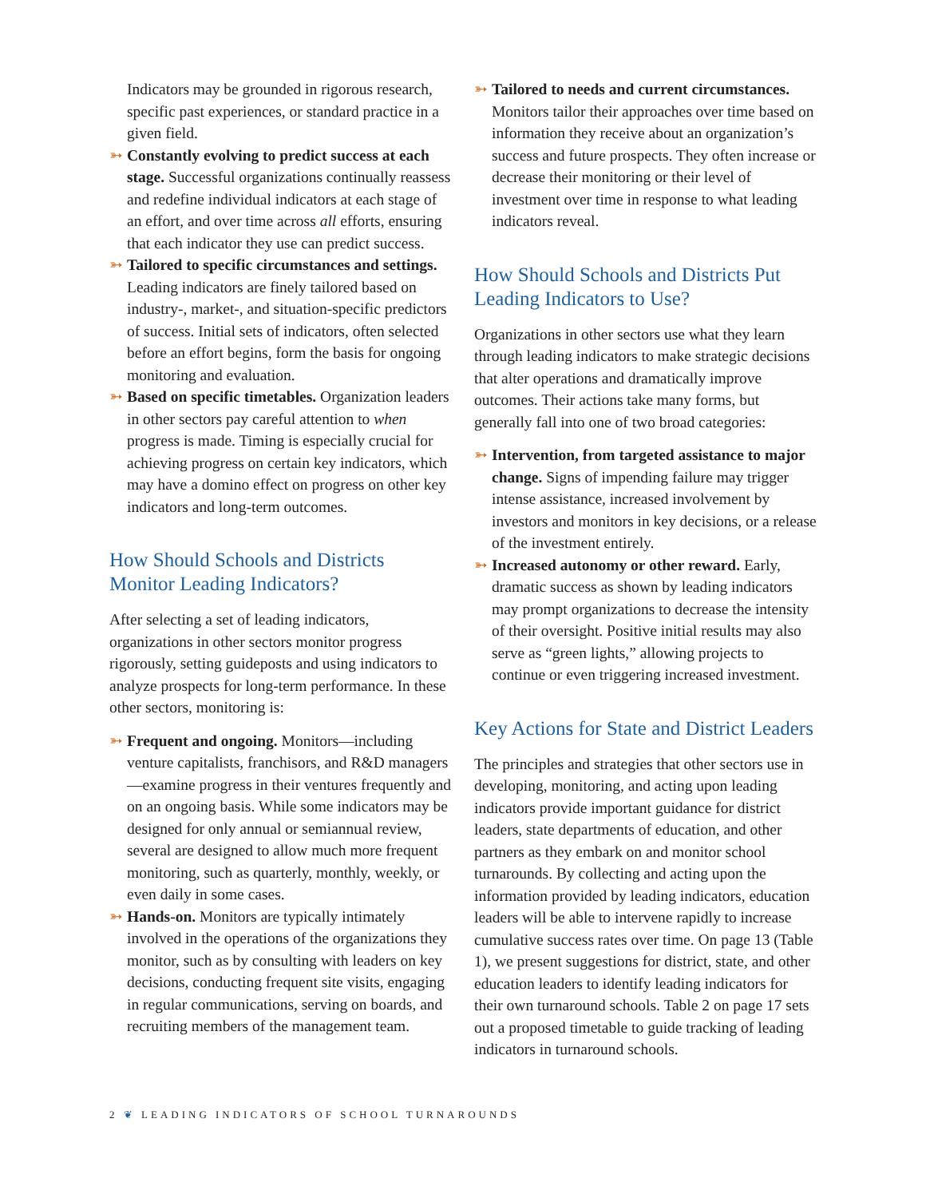Indicators may be grounded in rigorous research, specific past experiences, or standard practice in a given field.
➳ Constantly evolving to predict success at each stage. Successful organizations continually reassess and redefine individual indicators at each stage of an effort, and over time across all efforts, ensuring that each indicator they use can predict success.
➳ Tailored to specific circumstances and settings. Leading indicators are finely tailored based on industry-, market-, and situation-specific predictors of success. Initial sets of indicators, often selected before an effort begins, form the basis for ongoing monitoring and evaluation.
➳ Based on specific timetables. Organization leaders in other sectors pay careful attention to when progress is made. Timing is especially crucial for achieving progress on certain key indicators, which may have a domino effect on progress on other key indicators and long-term outcomes.
How Should Schools and Districts Monitor Leading Indicators?
After selecting a set of leading indicators, organizations in other sectors monitor progress rigorously, setting guideposts and using indicators to analyze prospects for long-term performance. In these other sectors, monitoring is:
➳ Frequent and ongoing. Monitors—including venture capitalists, franchisors, and R&D managers—examine progress in their ventures frequently and on an ongoing basis. While some indicators may be designed for only annual or semiannual review, several are designed to allow much more frequent monitoring, such as quarterly, monthly, weekly, or even daily in some cases.
➳ Hands-on. Monitors are typically intimately involved in the operations of the organizations they monitor, such as by consulting with leaders on key decisions, conducting frequent site visits, engaging in regular communications, serving on boards, and recruiting members of the management team.
➳ Tailored to needs and current circumstances. Monitors tailor their approaches over time based on information they receive about an organization’s success and future prospects. They often increase or decrease their monitoring or their level of investment over time in response to what leading indicators reveal.
How Should Schools and Districts Put Leading Indicators to Use?
Organizations in other sectors use what they learn through leading indicators to make strategic decisions that alter operations and dramatically improve outcomes. Their actions take many forms, but generally fall into one of two broad categories:
➳ Intervention, from targeted assistance to major change. Signs of impending failure may trigger intense assistance, increased involvement by investors and monitors in key decisions, or a release of the investment entirely.
➳ Increased autonomy or other reward. Early, dramatic success as shown by leading indicators may prompt organizations to decrease the intensity of their oversight. Positive initial results may also serve as “green lights,” allowing projects to continue or even triggering increased investment.
Key Actions for State and District Leaders
The principles and strategies that other sectors use in developing, monitoring, and acting upon leading indicators provide important guidance for district leaders, state departments of education, and other partners as they embark on and monitor school turnarounds. By collecting and acting upon the information provided by leading indicators, education leaders will be able to intervene rapidly to increase cumulative success rates over time. On page 13 (Table 1), we present suggestions for district, state, and other education leaders to identify leading indicators for their own turnaround schools. Table 2 on page 17 sets out a proposed timetable to guide tracking of leading indicators in turnaround schools.
2 ❦ LEADING INDICATORS OF SCHOOL TURNAROUNDS